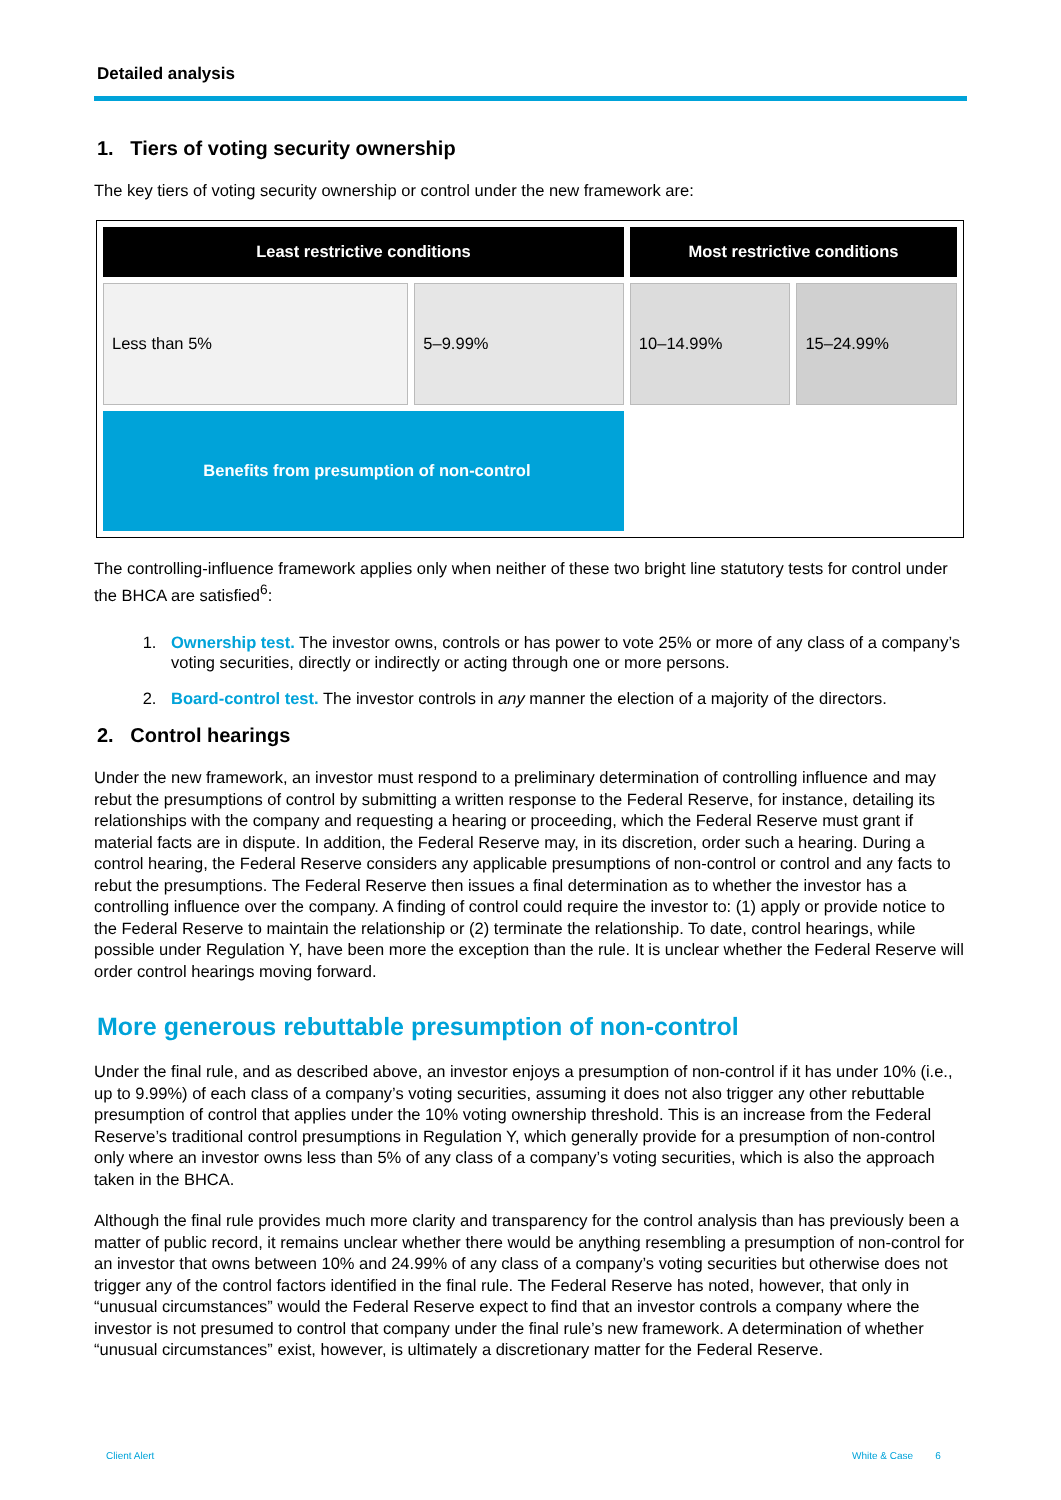Detailed analysis
1. Tiers of voting security ownership
The key tiers of voting security ownership or control under the new framework are:
| Least restrictive conditions | | Most restrictive conditions | |
| --- | --- | --- | --- |
| Less than 5% | 5–9.99% | 10–14.99% | 15–24.99% |
| Benefits from presumption of non-control | | | |
The controlling-influence framework applies only when neither of these two bright line statutory tests for control under the BHCA are satisfied<sup>6</sup>:
1. Ownership test. The investor owns, controls or has power to vote 25% or more of any class of a company’s voting securities, directly or indirectly or acting through one or more persons.
2. Board-control test. The investor controls in any manner the election of a majority of the directors.
2. Control hearings
Under the new framework, an investor must respond to a preliminary determination of controlling influence and may rebut the presumptions of control by submitting a written response to the Federal Reserve, for instance, detailing its relationships with the company and requesting a hearing or proceeding, which the Federal Reserve must grant if material facts are in dispute. In addition, the Federal Reserve may, in its discretion, order such a hearing. During a control hearing, the Federal Reserve considers any applicable presumptions of non-control or control and any facts to rebut the presumptions. The Federal Reserve then issues a final determination as to whether the investor has a controlling influence over the company. A finding of control could require the investor to: (1) apply or provide notice to the Federal Reserve to maintain the relationship or (2) terminate the relationship. To date, control hearings, while possible under Regulation Y, have been more the exception than the rule. It is unclear whether the Federal Reserve will order control hearings moving forward.
More generous rebuttable presumption of non-control
Under the final rule, and as described above, an investor enjoys a presumption of non-control if it has under 10% (i.e., up to 9.99%) of each class of a company’s voting securities, assuming it does not also trigger any other rebuttable presumption of control that applies under the 10% voting ownership threshold. This is an increase from the Federal Reserve’s traditional control presumptions in Regulation Y, which generally provide for a presumption of non-control only where an investor owns less than 5% of any class of a company’s voting securities, which is also the approach taken in the BHCA.
Although the final rule provides much more clarity and transparency for the control analysis than has previously been a matter of public record, it remains unclear whether there would be anything resembling a presumption of non-control for an investor that owns between 10% and 24.99% of any class of a company’s voting securities but otherwise does not trigger any of the control factors identified in the final rule. The Federal Reserve has noted, however, that only in “unusual circumstances” would the Federal Reserve expect to find that an investor controls a company where the investor is not presumed to control that company under the final rule’s new framework. A determination of whether “unusual circumstances” exist, however, is ultimately a discretionary matter for the Federal Reserve.
Client Alert White & Case 6